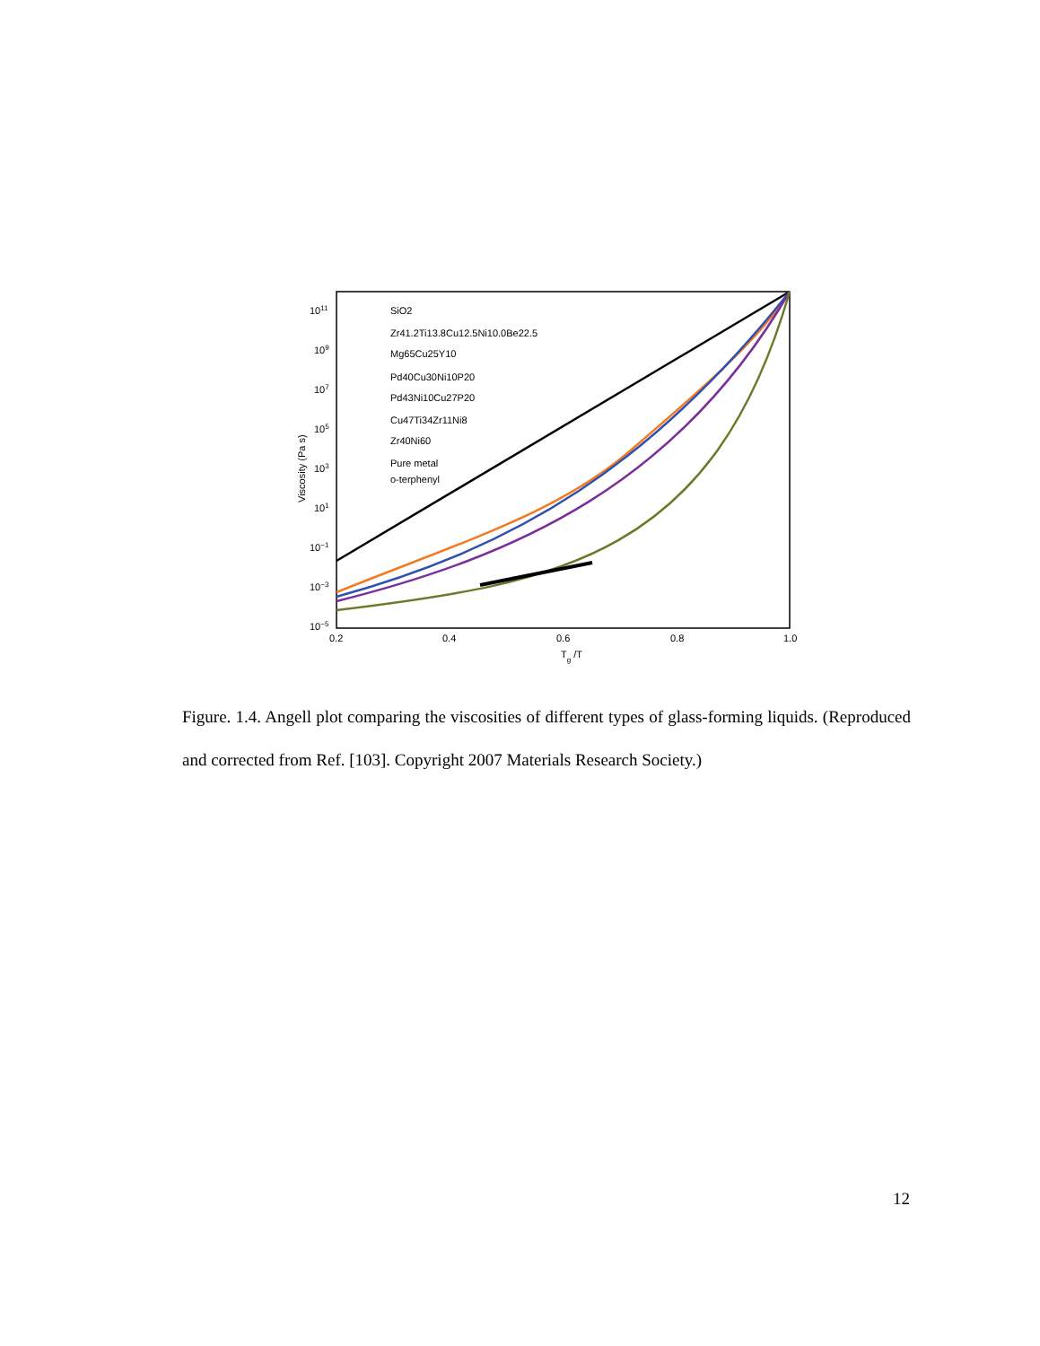1011
109
107
105
103
101
10−1
10−3
10−5
0.2
0.4
0.6
0.8
1.0
Tg /T
Viscosity (Pa s)
SiO2
Zr41.2Ti13.8Cu12.5Ni10.0Be22.5
Mg65Cu25Y10
Pd40Cu30Ni10P20
Pd43Ni10Cu27P20
Cu47Ti34Zr11Ni8
Zr40Ni60
Pure metal
o-terphenyl
Figure. 1.4. Angell plot comparing the viscosities of different types of glass-forming liquids. (Reproduced and corrected from Ref. [103]. Copyright 2007 Materials Research Society.)
12